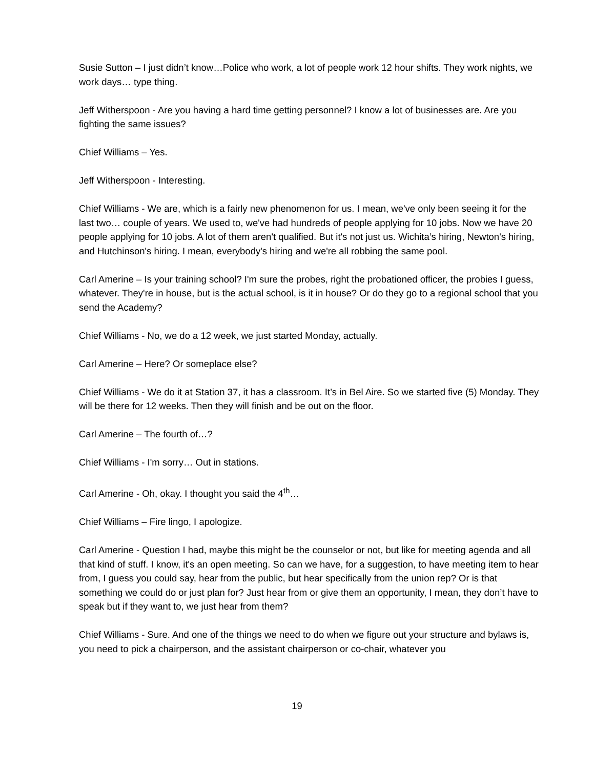Susie Sutton – I just didn’t know…Police who work, a lot of people work 12 hour shifts. They work nights, we work days… type thing.
Jeff Witherspoon - Are you having a hard time getting personnel? I know a lot of businesses are. Are you fighting the same issues?
Chief Williams – Yes.
Jeff Witherspoon - Interesting.
Chief Williams - We are, which is a fairly new phenomenon for us. I mean, we've only been seeing it for the last two… couple of years. We used to, we've had hundreds of people applying for 10 jobs. Now we have 20 people applying for 10 jobs. A lot of them aren't qualified. But it's not just us. Wichita’s hiring, Newton's hiring, and Hutchinson's hiring. I mean, everybody's hiring and we're all robbing the same pool.
Carl Amerine – Is your training school? I'm sure the probes, right the probationed officer, the probies I guess, whatever. They're in house, but is the actual school, is it in house? Or do they go to a regional school that you send the Academy?
Chief Williams - No, we do a 12 week, we just started Monday, actually.
Carl Amerine – Here? Or someplace else?
Chief Williams - We do it at Station 37, it has a classroom. It’s in Bel Aire. So we started five (5) Monday. They will be there for 12 weeks. Then they will finish and be out on the floor.
Carl Amerine – The fourth of…?
Chief Williams - I'm sorry… Out in stations.
Carl Amerine - Oh, okay. I thought you said the 4<sup>th</sup>…
Chief Williams – Fire lingo, I apologize.
Carl Amerine - Question I had, maybe this might be the counselor or not, but like for meeting agenda and all that kind of stuff. I know, it's an open meeting. So can we have, for a suggestion, to have meeting item to hear from, I guess you could say, hear from the public, but hear specifically from the union rep? Or is that something we could do or just plan for? Just hear from or give them an opportunity, I mean, they don’t have to speak but if they want to, we just hear from them?
Chief Williams - Sure. And one of the things we need to do when we figure out your structure and bylaws is, you need to pick a chairperson, and the assistant chairperson or co-chair, whatever you
19